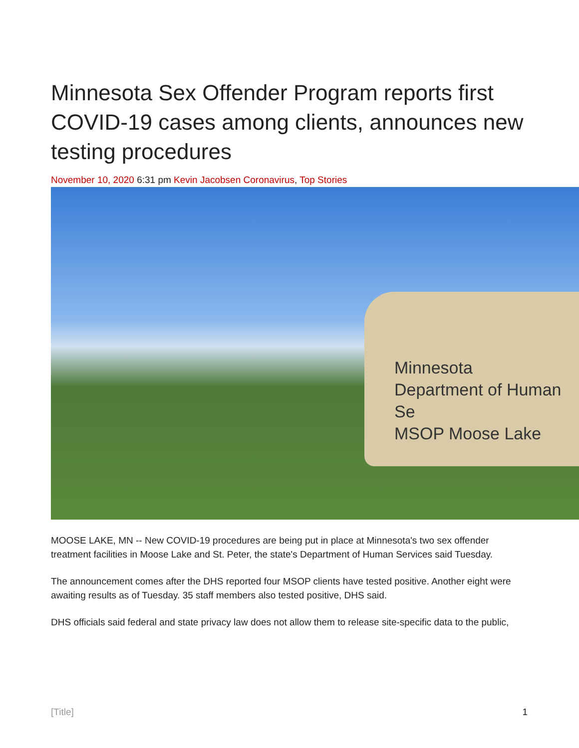Minnesota Sex Offender Program reports first COVID-19 cases among clients, announces new testing procedures
November 10, 2020 6:31 pm Kevin Jacobsen Coronavirus, Top Stories
Minnesota
Department of Human Se
MSOP Moose Lake
MOOSE LAKE, MN -- New COVID-19 procedures are being put in place at Minnesota's two sex offender treatment facilities in Moose Lake and St. Peter, the state's Department of Human Services said Tuesday.
The announcement comes after the DHS reported four MSOP clients have tested positive. Another eight were awaiting results as of Tuesday. 35 staff members also tested positive, DHS said.
DHS officials said federal and state privacy law does not allow them to release site-specific data to the public,
[Title] 1